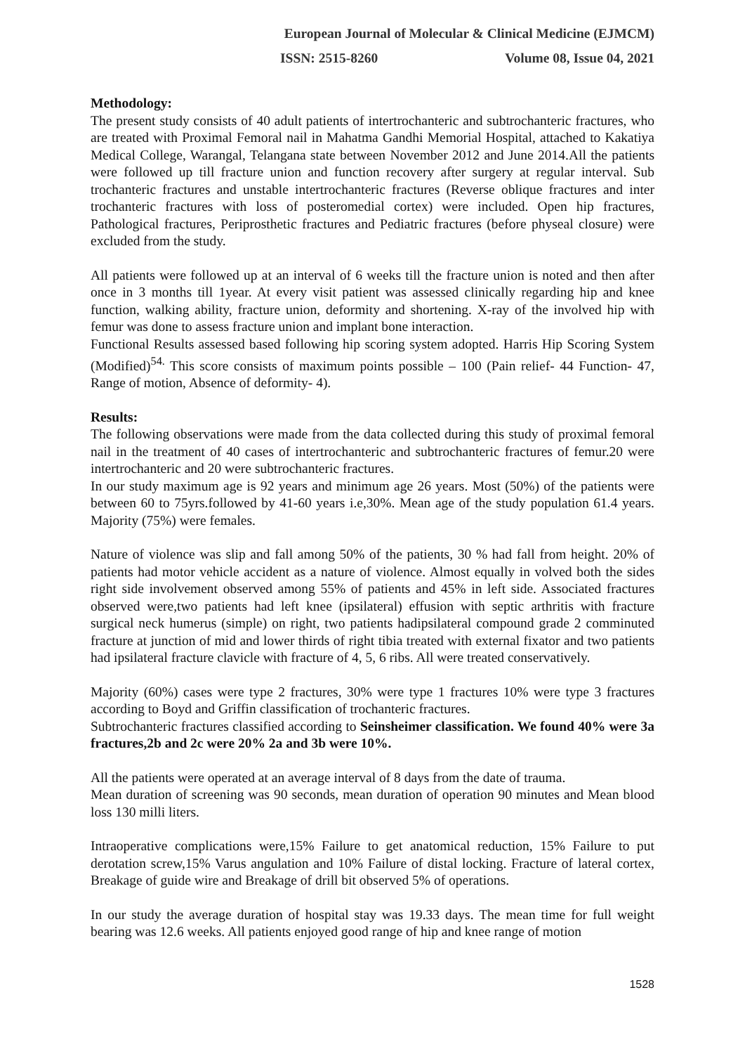European Journal of Molecular & Clinical Medicine (EJMCM)
ISSN: 2515-8260 Volume 08, Issue 04, 2021
Methodology:
The present study consists of 40 adult patients of intertrochanteric and subtrochanteric fractures, who are treated with Proximal Femoral nail in Mahatma Gandhi Memorial Hospital, attached to Kakatiya Medical College, Warangal, Telangana state between November 2012 and June 2014.All the patients were followed up till fracture union and function recovery after surgery at regular interval. Sub trochanteric fractures and unstable intertrochanteric fractures (Reverse oblique fractures and inter trochanteric fractures with loss of posteromedial cortex) were included. Open hip fractures, Pathological fractures, Periprosthetic fractures and Pediatric fractures (before physeal closure) were excluded from the study.
All patients were followed up at an interval of 6 weeks till the fracture union is noted and then after once in 3 months till 1year. At every visit patient was assessed clinically regarding hip and knee function, walking ability, fracture union, deformity and shortening. X-ray of the involved hip with femur was done to assess fracture union and implant bone interaction.
Functional Results assessed based following hip scoring system adopted. Harris Hip Scoring System (Modified)<sup>54.</sup> This score consists of maximum points possible – 100 (Pain relief- 44 Function- 47, Range of motion, Absence of deformity- 4).
Results:
The following observations were made from the data collected during this study of proximal femoral nail in the treatment of 40 cases of intertrochanteric and subtrochanteric fractures of femur.20 were intertrochanteric and 20 were subtrochanteric fractures.
In our study maximum age is 92 years and minimum age 26 years. Most (50%) of the patients were between 60 to 75yrs.followed by 41-60 years i.e,30%. Mean age of the study population 61.4 years. Majority (75%) were females.
Nature of violence was slip and fall among 50% of the patients, 30 % had fall from height. 20% of patients had motor vehicle accident as a nature of violence. Almost equally in volved both the sides right side involvement observed among 55% of patients and 45% in left side. Associated fractures observed were,two patients had left knee (ipsilateral) effusion with septic arthritis with fracture surgical neck humerus (simple) on right, two patients hadipsilateral compound grade 2 comminuted fracture at junction of mid and lower thirds of right tibia treated with external fixator and two patients had ipsilateral fracture clavicle with fracture of 4, 5, 6 ribs. All were treated conservatively.
Majority (60%) cases were type 2 fractures, 30% were type 1 fractures 10% were type 3 fractures according to Boyd and Griffin classification of trochanteric fractures.
Subtrochanteric fractures classified according to Seinsheimer classification. We found 40% were 3a fractures,2b and 2c were 20% 2a and 3b were 10%.
All the patients were operated at an average interval of 8 days from the date of trauma.
Mean duration of screening was 90 seconds, mean duration of operation 90 minutes and Mean blood loss 130 milli liters.
Intraoperative complications were,15% Failure to get anatomical reduction, 15% Failure to put derotation screw,15% Varus angulation and 10% Failure of distal locking. Fracture of lateral cortex, Breakage of guide wire and Breakage of drill bit observed 5% of operations.
In our study the average duration of hospital stay was 19.33 days. The mean time for full weight bearing was 12.6 weeks. All patients enjoyed good range of hip and knee range of motion
1528